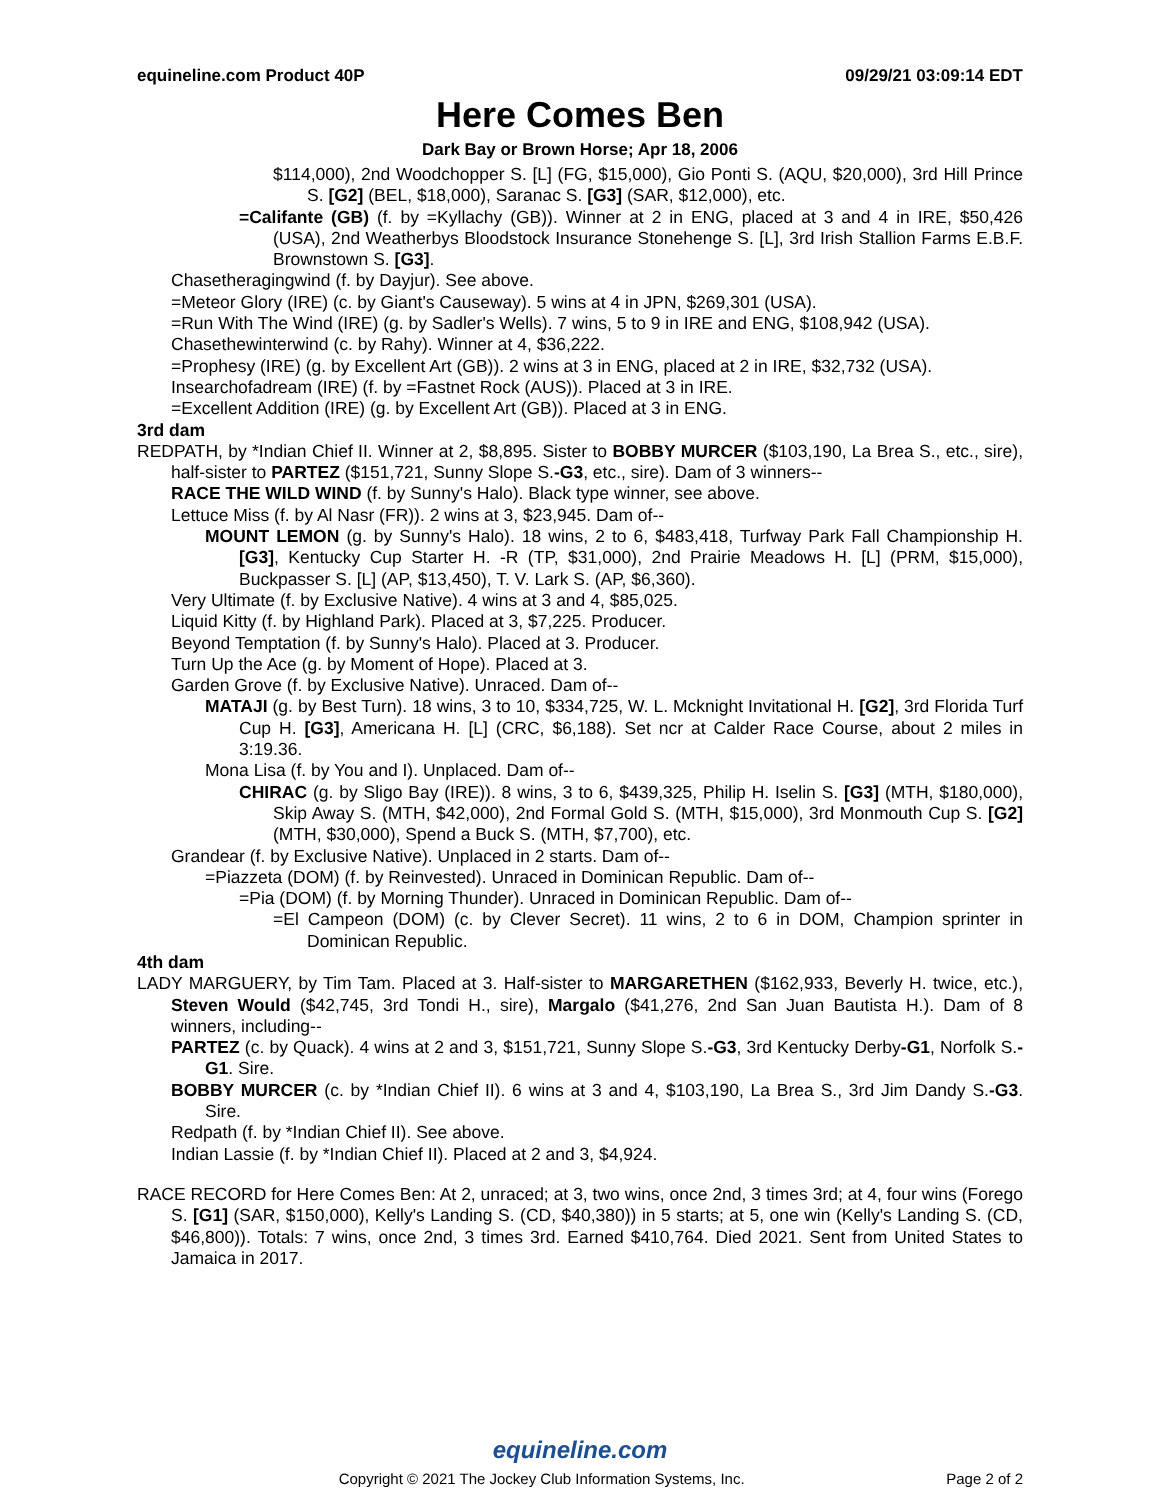equineline.com Product 40P 09/29/21 03:09:14 EDT
Here Comes Ben
Dark Bay or Brown Horse; Apr 18, 2006
$114,000), 2nd Woodchopper S. [L] (FG, $15,000), Gio Ponti S. (AQU, $20,000), 3rd Hill Prince S. [G2] (BEL, $18,000), Saranac S. [G3] (SAR, $12,000), etc.
=Califante (GB) (f. by =Kyllachy (GB)). Winner at 2 in ENG, placed at 3 and 4 in IRE, $50,426 (USA), 2nd Weatherbys Bloodstock Insurance Stonehenge S. [L], 3rd Irish Stallion Farms E.B.F. Brownstown S. [G3].
Chasetheragingwind (f. by Dayjur). See above.
=Meteor Glory (IRE) (c. by Giant's Causeway). 5 wins at 4 in JPN, $269,301 (USA).
=Run With The Wind (IRE) (g. by Sadler's Wells). 7 wins, 5 to 9 in IRE and ENG, $108,942 (USA).
Chasethewinterwind (c. by Rahy). Winner at 4, $36,222.
=Prophesy (IRE) (g. by Excellent Art (GB)). 2 wins at 3 in ENG, placed at 2 in IRE, $32,732 (USA).
Insearchofadream (IRE) (f. by =Fastnet Rock (AUS)). Placed at 3 in IRE.
=Excellent Addition (IRE) (g. by Excellent Art (GB)). Placed at 3 in ENG.
3rd dam
REDPATH, by *Indian Chief II. Winner at 2, $8,895. Sister to BOBBY MURCER ($103,190, La Brea S., etc., sire), half-sister to PARTEZ ($151,721, Sunny Slope S.-G3, etc., sire). Dam of 3 winners--
RACE THE WILD WIND (f. by Sunny's Halo). Black type winner, see above.
Lettuce Miss (f. by Al Nasr (FR)). 2 wins at 3, $23,945. Dam of--
MOUNT LEMON (g. by Sunny's Halo). 18 wins, 2 to 6, $483,418, Turfway Park Fall Championship H. [G3], Kentucky Cup Starter H. -R (TP, $31,000), 2nd Prairie Meadows H. [L] (PRM, $15,000), Buckpasser S. [L] (AP, $13,450), T. V. Lark S. (AP, $6,360).
Very Ultimate (f. by Exclusive Native). 4 wins at 3 and 4, $85,025.
Liquid Kitty (f. by Highland Park). Placed at 3, $7,225. Producer.
Beyond Temptation (f. by Sunny's Halo). Placed at 3. Producer.
Turn Up the Ace (g. by Moment of Hope). Placed at 3.
Garden Grove (f. by Exclusive Native). Unraced. Dam of--
MATAJI (g. by Best Turn). 18 wins, 3 to 10, $334,725, W. L. Mcknight Invitational H. [G2], 3rd Florida Turf Cup H. [G3], Americana H. [L] (CRC, $6,188). Set ncr at Calder Race Course, about 2 miles in 3:19.36.
Mona Lisa (f. by You and I). Unplaced. Dam of--
CHIRAC (g. by Sligo Bay (IRE)). 8 wins, 3 to 6, $439,325, Philip H. Iselin S. [G3] (MTH, $180,000), Skip Away S. (MTH, $42,000), 2nd Formal Gold S. (MTH, $15,000), 3rd Monmouth Cup S. [G2] (MTH, $30,000), Spend a Buck S. (MTH, $7,700), etc.
Grandear (f. by Exclusive Native). Unplaced in 2 starts. Dam of--
=Piazzeta (DOM) (f. by Reinvested). Unraced in Dominican Republic. Dam of--
=Pia (DOM) (f. by Morning Thunder). Unraced in Dominican Republic. Dam of--
=El Campeon (DOM) (c. by Clever Secret). 11 wins, 2 to 6 in DOM, Champion sprinter in Dominican Republic.
4th dam
LADY MARGUERY, by Tim Tam. Placed at 3. Half-sister to MARGARETHEN ($162,933, Beverly H. twice, etc.), Steven Would ($42,745, 3rd Tondi H., sire), Margalo ($41,276, 2nd San Juan Bautista H.). Dam of 8 winners, including--
PARTEZ (c. by Quack). 4 wins at 2 and 3, $151,721, Sunny Slope S.-G3, 3rd Kentucky Derby-G1, Norfolk S.-G1. Sire.
BOBBY MURCER (c. by *Indian Chief II). 6 wins at 3 and 4, $103,190, La Brea S., 3rd Jim Dandy S.-G3. Sire.
Redpath (f. by *Indian Chief II). See above.
Indian Lassie (f. by *Indian Chief II). Placed at 2 and 3, $4,924.
RACE RECORD for Here Comes Ben: At 2, unraced; at 3, two wins, once 2nd, 3 times 3rd; at 4, four wins (Forego S. [G1] (SAR, $150,000), Kelly's Landing S. (CD, $40,380)) in 5 starts; at 5, one win (Kelly's Landing S. (CD, $46,800)). Totals: 7 wins, once 2nd, 3 times 3rd. Earned $410,764. Died 2021. Sent from United States to Jamaica in 2017.
equineline.com
Copyright © 2021 The Jockey Club Information Systems, Inc. Page 2 of 2